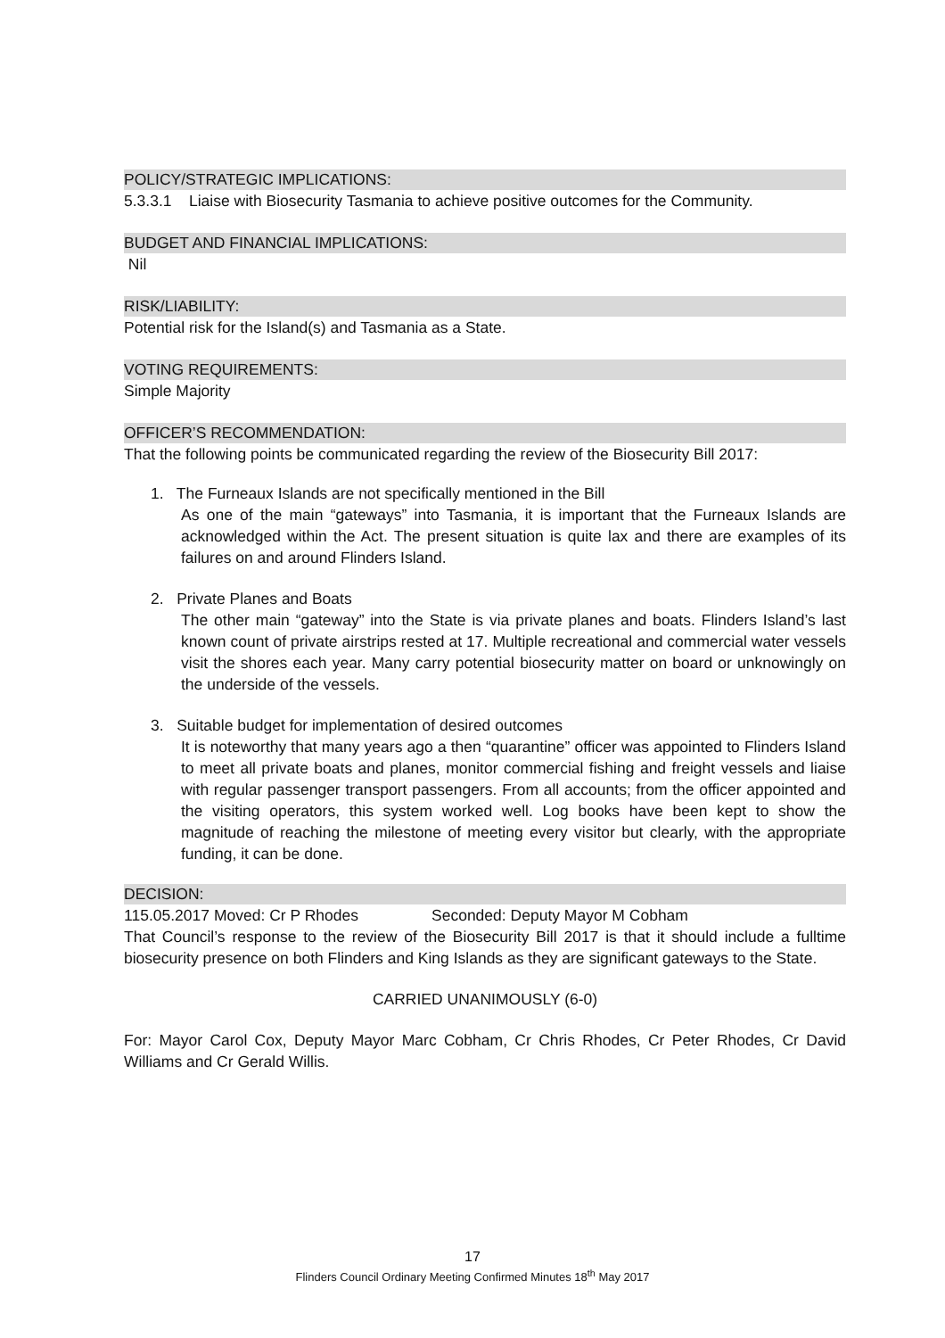POLICY/STRATEGIC IMPLICATIONS:
5.3.3.1 Liaise with Biosecurity Tasmania to achieve positive outcomes for the Community.
BUDGET AND FINANCIAL IMPLICATIONS:
Nil
RISK/LIABILITY:
Potential risk for the Island(s) and Tasmania as a State.
VOTING REQUIREMENTS:
Simple Majority
OFFICER’S RECOMMENDATION:
That the following points be communicated regarding the review of the Biosecurity Bill 2017:
1. The Furneaux Islands are not specifically mentioned in the Bill
As one of the main “gateways” into Tasmania, it is important that the Furneaux Islands are acknowledged within the Act. The present situation is quite lax and there are examples of its failures on and around Flinders Island.
2. Private Planes and Boats
The other main “gateway” into the State is via private planes and boats. Flinders Island’s last known count of private airstrips rested at 17. Multiple recreational and commercial water vessels visit the shores each year. Many carry potential biosecurity matter on board or unknowingly on the underside of the vessels.
3. Suitable budget for implementation of desired outcomes
It is noteworthy that many years ago a then “quarantine” officer was appointed to Flinders Island to meet all private boats and planes, monitor commercial fishing and freight vessels and liaise with regular passenger transport passengers. From all accounts; from the officer appointed and the visiting operators, this system worked well. Log books have been kept to show the magnitude of reaching the milestone of meeting every visitor but clearly, with the appropriate funding, it can be done.
DECISION:
115.05.2017 Moved: Cr P Rhodes Seconded: Deputy Mayor M Cobham
That Council’s response to the review of the Biosecurity Bill 2017 is that it should include a fulltime biosecurity presence on both Flinders and King Islands as they are significant gateways to the State.
CARRIED UNANIMOUSLY (6-0)
For: Mayor Carol Cox, Deputy Mayor Marc Cobham, Cr Chris Rhodes, Cr Peter Rhodes, Cr David Williams and Cr Gerald Willis.
17
Flinders Council Ordinary Meeting Confirmed Minutes 18<sup>th</sup> May 2017